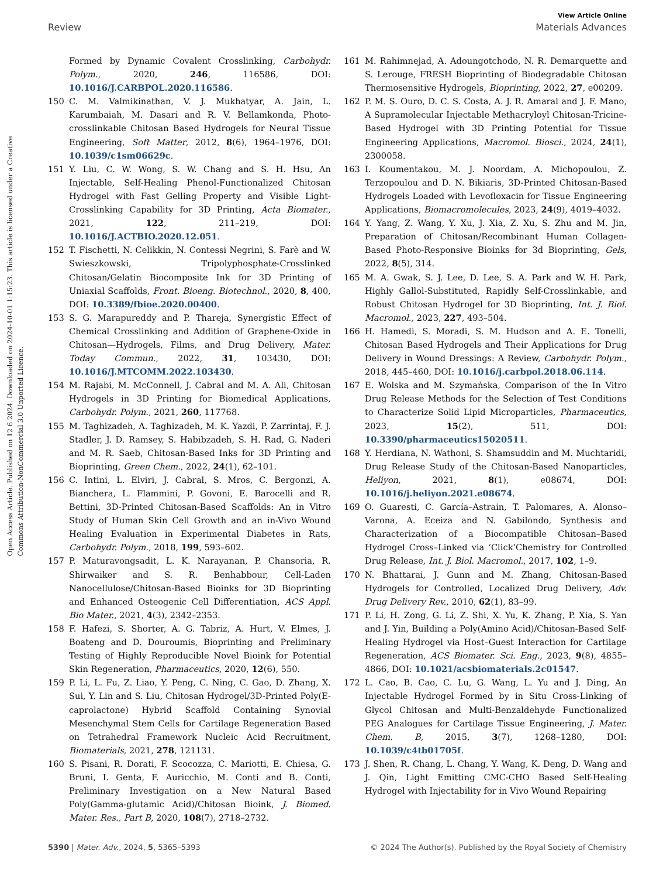View Article Online
Review Materials Advances
Open Access Article. Published on 12 6 2024. Downloaded on 2024-10-01 1:15:23. This article is licensed under a Creative Commons Attribution-NonCommercial 3.0 Unported Licence.
Formed by Dynamic Covalent Crosslinking, Carbohydr. Polym., 2020, 246, 116586, DOI: 10.1016/J.CARBPOL.2020.116586.
150 C. M. Valmikinathan, V. J. Mukhatyar, A. Jain, L. Karumbaiah, M. Dasari and R. V. Bellamkonda, Photo-crosslinkable Chitosan Based Hydrogels for Neural Tissue Engineering, Soft Matter, 2012, 8(6), 1964–1976, DOI: 10.1039/c1sm06629c.
151 Y. Liu, C. W. Wong, S. W. Chang and S. H. Hsu, An Injectable, Self-Healing Phenol-Functionalized Chitosan Hydrogel with Fast Gelling Property and Visible Light-Crosslinking Capability for 3D Printing, Acta Biomater., 2021, 122, 211–219, DOI: 10.1016/J.ACTBIO.2020.12.051.
152 T. Fischetti, N. Celikkin, N. Contessi Negrini, S. Farè and W. Swieszkowski, Tripolyphosphate-Crosslinked Chitosan/Gelatin Biocomposite Ink for 3D Printing of Uniaxial Scaffolds, Front. Bioeng. Biotechnol., 2020, 8, 400, DOI: 10.3389/fbioe.2020.00400.
153 S. G. Marapureddy and P. Thareja, Synergistic Effect of Chemical Crosslinking and Addition of Graphene-Oxide in Chitosan—Hydrogels, Films, and Drug Delivery, Mater. Today Commun., 2022, 31, 103430, DOI: 10.1016/J.MTCOMM.2022.103430.
154 M. Rajabi, M. McConnell, J. Cabral and M. A. Ali, Chitosan Hydrogels in 3D Printing for Biomedical Applications, Carbohydr. Polym., 2021, 260, 117768.
155 M. Taghizadeh, A. Taghizadeh, M. K. Yazdi, P. Zarrintaj, F. J. Stadler, J. D. Ramsey, S. Habibzadeh, S. H. Rad, G. Naderi and M. R. Saeb, Chitosan-Based Inks for 3D Printing and Bioprinting, Green Chem., 2022, 24(1), 62–101.
156 C. Intini, L. Elviri, J. Cabral, S. Mros, C. Bergonzi, A. Bianchera, L. Flammini, P. Govoni, E. Barocelli and R. Bettini, 3D-Printed Chitosan-Based Scaffolds: An in Vitro Study of Human Skin Cell Growth and an in-Vivo Wound Healing Evaluation in Experimental Diabetes in Rats, Carbohydr. Polym., 2018, 199, 593–602.
157 P. Maturavongsadit, L. K. Narayanan, P. Chansoria, R. Shirwaiker and S. R. Benhabbour, Cell-Laden Nanocellulose/Chitosan-Based Bioinks for 3D Bioprinting and Enhanced Osteogenic Cell Differentiation, ACS Appl. Bio Mater., 2021, 4(3), 2342–2353.
158 F. Hafezi, S. Shorter, A. G. Tabriz, A. Hurt, V. Elmes, J. Boateng and D. Douroumis, Bioprinting and Preliminary Testing of Highly Reproducible Novel Bioink for Potential Skin Regeneration, Pharmaceutics, 2020, 12(6), 550.
159 P. Li, L. Fu, Z. Liao, Y. Peng, C. Ning, C. Gao, D. Zhang, X. Sui, Y. Lin and S. Liu, Chitosan Hydrogel/3D-Printed Poly(E-caprolactone) Hybrid Scaffold Containing Synovial Mesenchymal Stem Cells for Cartilage Regeneration Based on Tetrahedral Framework Nucleic Acid Recruitment, Biomaterials, 2021, 278, 121131.
160 S. Pisani, R. Dorati, F. Scocozza, C. Mariotti, E. Chiesa, G. Bruni, I. Genta, F. Auricchio, M. Conti and B. Conti, Preliminary Investigation on a New Natural Based Poly(Gamma-glutamic Acid)/Chitosan Bioink, J. Biomed. Mater. Res., Part B, 2020, 108(7), 2718–2732.
161 M. Rahimnejad, A. Adoungotchodo, N. R. Demarquette and S. Lerouge, FRESH Bioprinting of Biodegradable Chitosan Thermosensitive Hydrogels, Bioprinting, 2022, 27, e00209.
162 P. M. S. Ouro, D. C. S. Costa, A. J. R. Amaral and J. F. Mano, A Supramolecular Injectable Methacryloyl Chitosan-Tricine-Based Hydrogel with 3D Printing Potential for Tissue Engineering Applications, Macromol. Biosci., 2024, 24(1), 2300058.
163 I. Koumentakou, M. J. Noordam, A. Michopoulou, Z. Terzopoulou and D. N. Bikiaris, 3D-Printed Chitosan-Based Hydrogels Loaded with Levofloxacin for Tissue Engineering Applications, Biomacromolecules, 2023, 24(9), 4019–4032.
164 Y. Yang, Z. Wang, Y. Xu, J. Xia, Z. Xu, S. Zhu and M. Jin, Preparation of Chitosan/Recombinant Human Collagen-Based Photo-Responsive Bioinks for 3d Bioprinting, Gels, 2022, 8(5), 314.
165 M. A. Gwak, S. J. Lee, D. Lee, S. A. Park and W. H. Park, Highly Gallol-Substituted, Rapidly Self-Crosslinkable, and Robust Chitosan Hydrogel for 3D Bioprinting, Int. J. Biol. Macromol., 2023, 227, 493–504.
166 H. Hamedi, S. Moradi, S. M. Hudson and A. E. Tonelli, Chitosan Based Hydrogels and Their Applications for Drug Delivery in Wound Dressings: A Review, Carbohydr. Polym., 2018, 445–460, DOI: 10.1016/j.carbpol.2018.06.114.
167 E. Wolska and M. Szymańska, Comparison of the In Vitro Drug Release Methods for the Selection of Test Conditions to Characterize Solid Lipid Microparticles, Pharmaceutics, 2023, 15(2), 511, DOI: 10.3390/pharmaceutics15020511.
168 Y. Herdiana, N. Wathoni, S. Shamsuddin and M. Muchtaridi, Drug Release Study of the Chitosan-Based Nanoparticles, Heliyon, 2021, 8(1), e08674, DOI: 10.1016/j.heliyon.2021.e08674.
169 O. Guaresti, C. García–Astrain, T. Palomares, A. Alonso–Varona, A. Eceiza and N. Gabilondo, Synthesis and Characterization of a Biocompatible Chitosan–Based Hydrogel Cross–Linked via ‘Click’Chemistry for Controlled Drug Release, Int. J. Biol. Macromol., 2017, 102, 1–9.
170 N. Bhattarai, J. Gunn and M. Zhang, Chitosan-Based Hydrogels for Controlled, Localized Drug Delivery, Adv. Drug Delivery Rev., 2010, 62(1), 83–99.
171 P. Li, H. Zong, G. Li, Z. Shi, X. Yu, K. Zhang, P. Xia, S. Yan and J. Yin, Building a Poly(Amino Acid)/Chitosan-Based Self-Healing Hydrogel via Host–Guest Interaction for Cartilage Regeneration, ACS Biomater. Sci. Eng., 2023, 9(8), 4855–4866, DOI: 10.1021/acsbiomaterials.2c01547.
172 L. Cao, B. Cao, C. Lu, G. Wang, L. Yu and J. Ding, An Injectable Hydrogel Formed by in Situ Cross-Linking of Glycol Chitosan and Multi-Benzaldehyde Functionalized PEG Analogues for Cartilage Tissue Engineering, J. Mater. Chem. B, 2015, 3(7), 1268–1280, DOI: 10.1039/c4tb01705f.
173 J. Shen, R. Chang, L. Chang, Y. Wang, K. Deng, D. Wang and J. Qin, Light Emitting CMC-CHO Based Self-Healing Hydrogel with Injectability for in Vivo Wound Repairing
5390 | Mater. Adv., 2024, 5, 5365–5393 © 2024 The Author(s). Published by the Royal Society of Chemistry